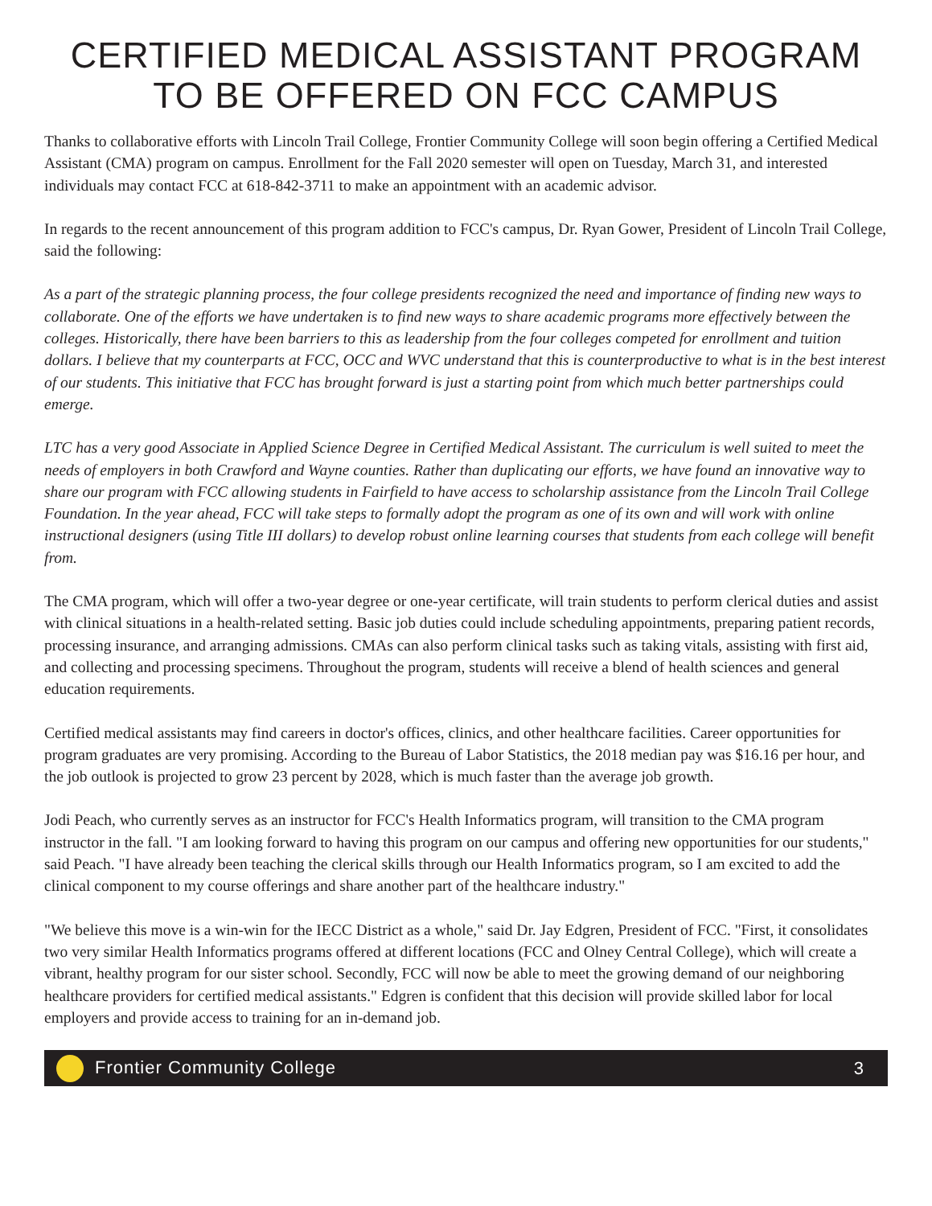CERTIFIED MEDICAL ASSISTANT PROGRAM
TO BE OFFERED ON FCC CAMPUS
Thanks to collaborative efforts with Lincoln Trail College, Frontier Community College will soon begin offering a Certified Medical Assistant (CMA) program on campus. Enrollment for the Fall 2020 semester will open on Tuesday, March 31, and interested individuals may contact FCC at 618-842-3711 to make an appointment with an academic advisor.
In regards to the recent announcement of this program addition to FCC's campus, Dr. Ryan Gower, President of Lincoln Trail College, said the following:
As a part of the strategic planning process, the four college presidents recognized the need and importance of finding new ways to collaborate. One of the efforts we have undertaken is to find new ways to share academic programs more effectively between the colleges. Historically, there have been barriers to this as leadership from the four colleges competed for enrollment and tuition dollars. I believe that my counterparts at FCC, OCC and WVC understand that this is counterproductive to what is in the best interest of our students. This initiative that FCC has brought forward is just a starting point from which much better partnerships could emerge.
LTC has a very good Associate in Applied Science Degree in Certified Medical Assistant. The curriculum is well suited to meet the needs of employers in both Crawford and Wayne counties. Rather than duplicating our efforts, we have found an innovative way to share our program with FCC allowing students in Fairfield to have access to scholarship assistance from the Lincoln Trail College Foundation. In the year ahead, FCC will take steps to formally adopt the program as one of its own and will work with online instructional designers (using Title III dollars) to develop robust online learning courses that students from each college will benefit from.
The CMA program, which will offer a two-year degree or one-year certificate, will train students to perform clerical duties and assist with clinical situations in a health-related setting. Basic job duties could include scheduling appointments, preparing patient records, processing insurance, and arranging admissions. CMAs can also perform clinical tasks such as taking vitals, assisting with first aid, and collecting and processing specimens. Throughout the program, students will receive a blend of health sciences and general education requirements.
Certified medical assistants may find careers in doctor's offices, clinics, and other healthcare facilities. Career opportunities for program graduates are very promising. According to the Bureau of Labor Statistics, the 2018 median pay was $16.16 per hour, and the job outlook is projected to grow 23 percent by 2028, which is much faster than the average job growth.
Jodi Peach, who currently serves as an instructor for FCC's Health Informatics program, will transition to the CMA program instructor in the fall. "I am looking forward to having this program on our campus and offering new opportunities for our students," said Peach. "I have already been teaching the clerical skills through our Health Informatics program, so I am excited to add the clinical component to my course offerings and share another part of the healthcare industry."
"We believe this move is a win-win for the IECC District as a whole," said Dr. Jay Edgren, President of FCC. "First, it consolidates two very similar Health Informatics programs offered at different locations (FCC and Olney Central College), which will create a vibrant, healthy program for our sister school. Secondly, FCC will now be able to meet the growing demand of our neighboring healthcare providers for certified medical assistants." Edgren is confident that this decision will provide skilled labor for local employers and provide access to training for an in-demand job.
Frontier Community College 3